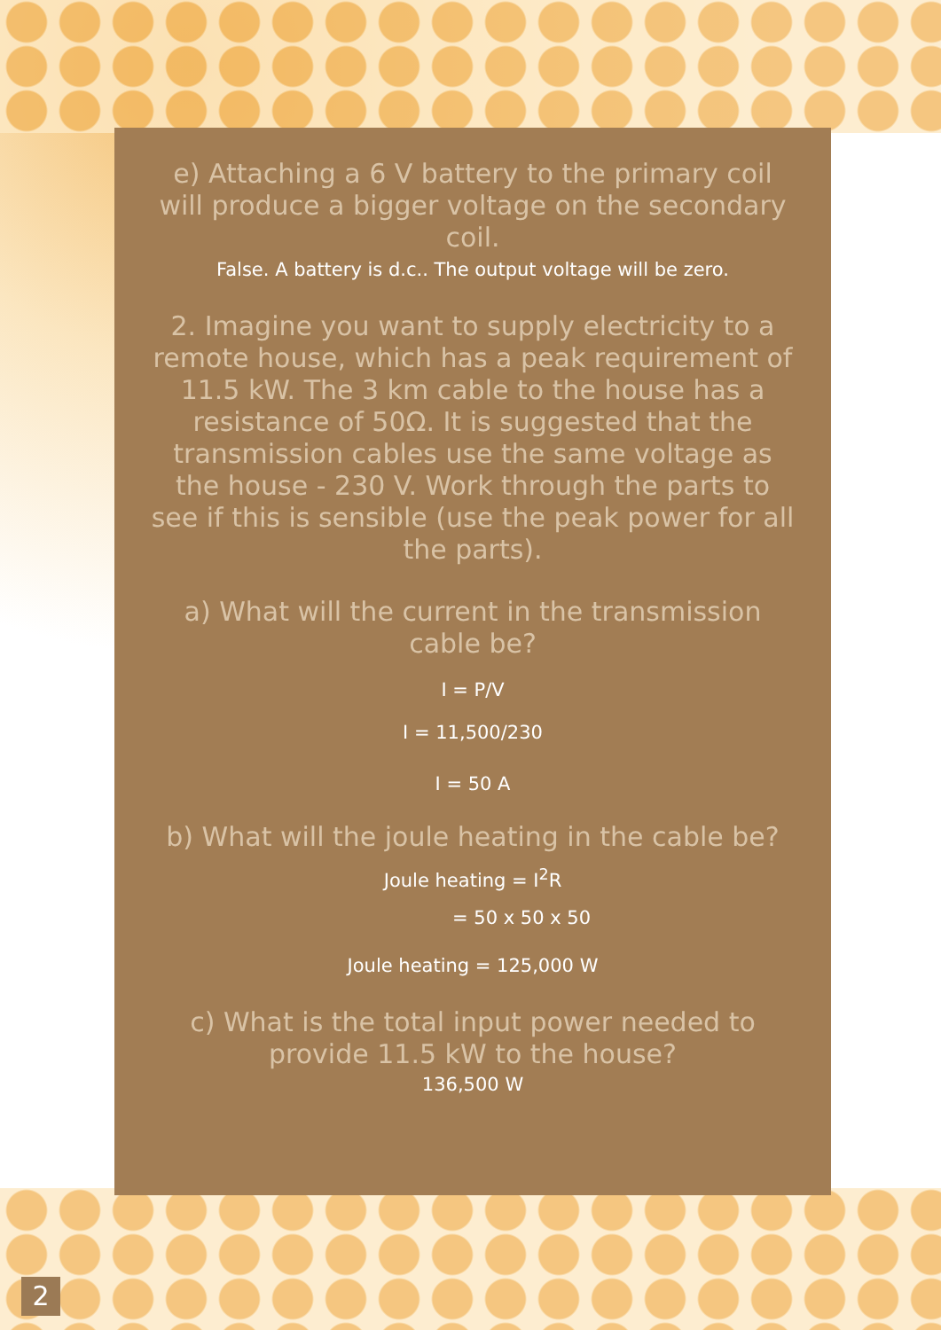e) Attaching a 6 V battery to the primary coil will produce a bigger voltage on the secondary coil.
False. A battery is d.c.. The output voltage will be zero.
2. Imagine you want to supply electricity to a remote house, which has a peak requirement of 11.5 kW. The 3 km cable to the house has a resistance of 50Ω. It is suggested that the transmission cables use the same voltage as the house - 230 V. Work through the parts to see if this is sensible (use the peak power for all the parts).
a) What will the current in the transmission cable be?
I = P/V
I = 11,500/230
I = 50 A
b) What will the joule heating in the cable be?
Joule heating = I<sup>2</sup>R
= 50 x 50 x 50
Joule heating = 125,000 W
c) What is the total input power needed to provide 11.5 kW to the house?
136,500 W
2